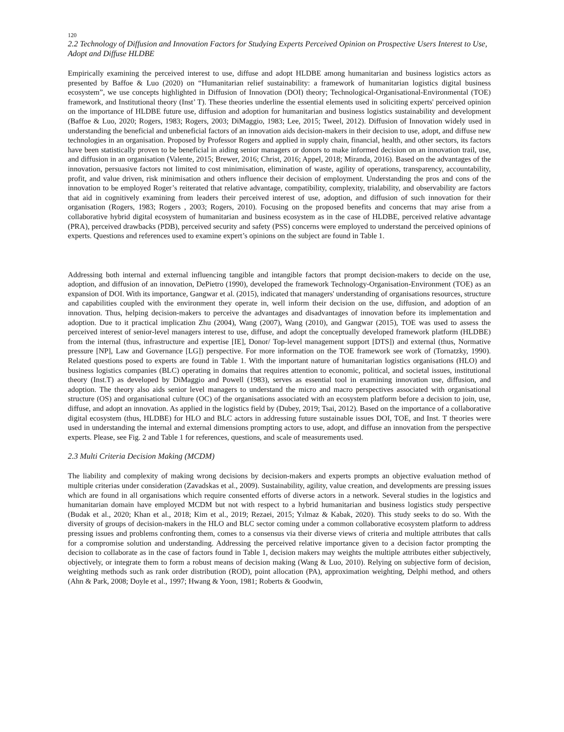120
2.2 Technology of Diffusion and Innovation Factors for Studying Experts Perceived Opinion on Prospective Users Interest to Use, Adopt and Diffuse HLDBE
Empirically examining the perceived interest to use, diffuse and adopt HLDBE among humanitarian and business logistics actors as presented by Baffoe & Luo (2020) on “Humanitarian relief sustainability: a framework of humanitarian logistics digital business ecosystem”, we use concepts highlighted in Diffusion of Innovation (DOI) theory; Technological-Organisational-Environmental (TOE) framework, and Institutional theory (Inst’ T). These theories underline the essential elements used in soliciting experts' perceived opinion on the importance of HLDBE future use, diffusion and adoption for humanitarian and business logistics sustainability and development (Baffoe & Luo, 2020; Rogers, 1983; Rogers, 2003; DiMaggio, 1983; Lee, 2015; Tweel, 2012). Diffusion of Innovation widely used in understanding the beneficial and unbeneficial factors of an innovation aids decision-makers in their decision to use, adopt, and diffuse new technologies in an organisation. Proposed by Professor Rogers and applied in supply chain, financial, health, and other sectors, its factors have been statistically proven to be beneficial in aiding senior managers or donors to make informed decision on an innovation trail, use, and diffusion in an organisation (Valente, 2015; Brewer, 2016; Christ, 2016; Appel, 2018; Miranda, 2016). Based on the advantages of the innovation, persuasive factors not limited to cost minimisation, elimination of waste, agility of operations, transparency, accountability, profit, and value driven, risk minimisation and others influence their decision of employment. Understanding the pros and cons of the innovation to be employed Roger’s reiterated that relative advantage, compatibility, complexity, trialability, and observability are factors that aid in cognitively examining from leaders their perceived interest of use, adoption, and diffusion of such innovation for their organisation (Rogers, 1983; Rogers , 2003; Rogers, 2010). Focusing on the proposed benefits and concerns that may arise from a collaborative hybrid digital ecosystem of humanitarian and business ecosystem as in the case of HLDBE, perceived relative advantage (PRA), perceived drawbacks (PDB), perceived security and safety (PSS) concerns were employed to understand the perceived opinions of experts. Questions and references used to examine expert’s opinions on the subject are found in Table 1.
Addressing both internal and external influencing tangible and intangible factors that prompt decision-makers to decide on the use, adoption, and diffusion of an innovation, DePietro (1990), developed the framework Technology-Organisation-Environment (TOE) as an expansion of DOI. With its importance, Gangwar et al. (2015), indicated that managers' understanding of organisations resources, structure and capabilities coupled with the environment they operate in, well inform their decision on the use, diffusion, and adoption of an innovation. Thus, helping decision-makers to perceive the advantages and disadvantages of innovation before its implementation and adoption. Due to it practical implication Zhu (2004), Wang (2007), Wang (2010), and Gangwar (2015), TOE was used to assess the perceived interest of senior-level managers interest to use, diffuse, and adopt the conceptually developed framework platform (HLDBE) from the internal (thus, infrastructure and expertise [IE], Donor/ Top-level management support [DTS]) and external (thus, Normative pressure [NP], Law and Governance [LG]) perspective. For more information on the TOE framework see work of (Tornatzky, 1990). Related questions posed to experts are found in Table 1. With the important nature of humanitarian logistics organisations (HLO) and business logistics companies (BLC) operating in domains that requires attention to economic, political, and societal issues, institutional theory (Inst.T) as developed by DiMaggio and Powell (1983), serves as essential tool in examining innovation use, diffusion, and adoption. The theory also aids senior level managers to understand the micro and macro perspectives associated with organisational structure (OS) and organisational culture (OC) of the organisations associated with an ecosystem platform before a decision to join, use, diffuse, and adopt an innovation. As applied in the logistics field by (Dubey, 2019; Tsai, 2012). Based on the importance of a collaborative digital ecosystem (thus, HLDBE) for HLO and BLC actors in addressing future sustainable issues DOI, TOE, and Inst. T theories were used in understanding the internal and external dimensions prompting actors to use, adopt, and diffuse an innovation from the perspective experts. Please, see Fig. 2 and Table 1 for references, questions, and scale of measurements used.
2.3 Multi Criteria Decision Making (MCDM)
The liability and complexity of making wrong decisions by decision-makers and experts prompts an objective evaluation method of multiple criterias under consideration (Zavadskas et al., 2009). Sustainability, agility, value creation, and developments are pressing issues which are found in all organisations which require consented efforts of diverse actors in a network. Several studies in the logistics and humanitarian domain have employed MCDM but not with respect to a hybrid humanitarian and business logistics study perspective (Budak et al., 2020; Khan et al., 2018; Kim et al., 2019; Rezaei, 2015; Yılmaz & Kabak, 2020). This study seeks to do so. With the diversity of groups of decision-makers in the HLO and BLC sector coming under a common collaborative ecosystem platform to address pressing issues and problems confronting them, comes to a consensus via their diverse views of criteria and multiple attributes that calls for a compromise solution and understanding. Addressing the perceived relative importance given to a decision factor prompting the decision to collaborate as in the case of factors found in Table 1, decision makers may weights the multiple attributes either subjectively, objectively, or integrate them to form a robust means of decision making (Wang & Luo, 2010). Relying on subjective form of decision, weighting methods such as rank order distribution (ROD), point allocation (PA), approximation weighting, Delphi method, and others (Ahn & Park, 2008; Doyle et al., 1997; Hwang & Yoon, 1981; Roberts & Goodwin,